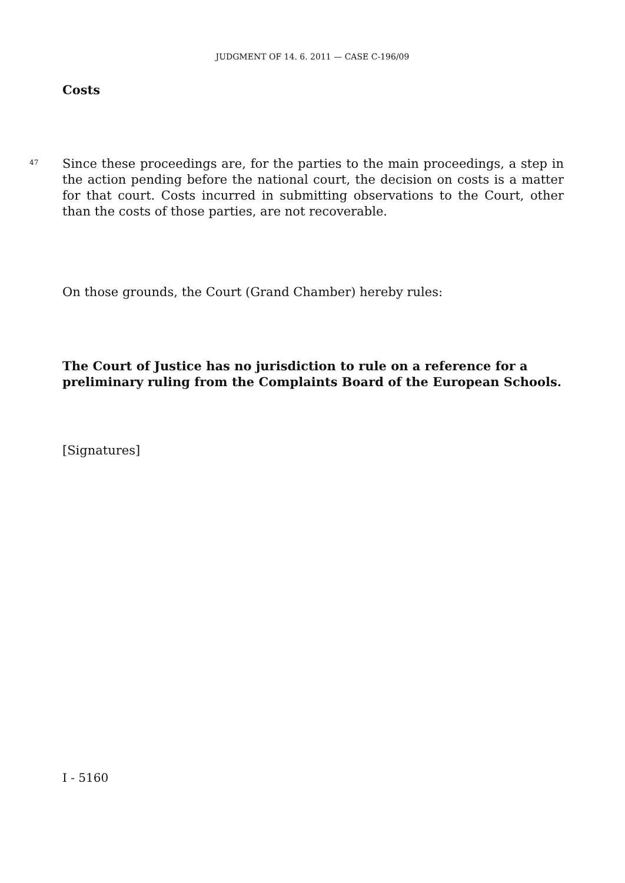JUDGMENT OF 14. 6. 2011 — CASE C-196/09
Costs
47
Since these proceedings are, for the parties to the main proceedings, a step in the action pending before the national court, the decision on costs is a matter for that court. Costs incurred in submitting observations to the Court, other than the costs of those parties, are not recoverable.
On those grounds, the Court (Grand Chamber) hereby rules:
The Court of Justice has no jurisdiction to rule on a reference for a preliminary ruling from the Complaints Board of the European Schools.
[Signatures]
I - 5160